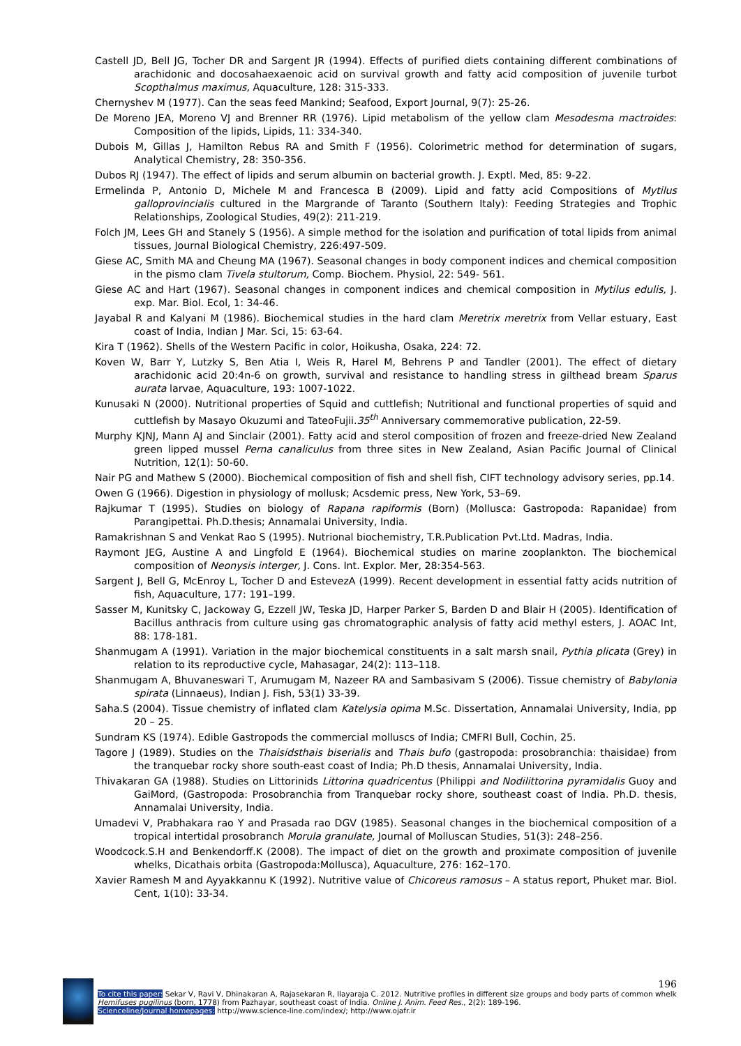Castell JD, Bell JG, Tocher DR and Sargent JR (1994). Effects of purified diets containing different combinations of arachidonic and docosahaexaenoic acid on survival growth and fatty acid composition of juvenile turbot Scopthalmus maximus, Aquaculture, 128: 315-333.
Chernyshev M (1977). Can the seas feed Mankind; Seafood, Export Journal, 9(7): 25-26.
De Moreno JEA, Moreno VJ and Brenner RR (1976). Lipid metabolism of the yellow clam Mesodesma mactroides: Composition of the lipids, Lipids, 11: 334-340.
Dubois M, Gillas J, Hamilton Rebus RA and Smith F (1956). Colorimetric method for determination of sugars, Analytical Chemistry, 28: 350-356.
Dubos RJ (1947). The effect of lipids and serum albumin on bacterial growth. J. Exptl. Med, 85: 9-22.
Ermelinda P, Antonio D, Michele M and Francesca B (2009). Lipid and fatty acid Compositions of Mytilus galloprovincialis cultured in the Margrande of Taranto (Southern Italy): Feeding Strategies and Trophic Relationships, Zoological Studies, 49(2): 211-219.
Folch JM, Lees GH and Stanely S (1956). A simple method for the isolation and purification of total lipids from animal tissues, Journal Biological Chemistry, 226:497-509.
Giese AC, Smith MA and Cheung MA (1967). Seasonal changes in body component indices and chemical composition in the pismo clam Tivela stultorum, Comp. Biochem. Physiol, 22: 549- 561.
Giese AC and Hart (1967). Seasonal changes in component indices and chemical composition in Mytilus edulis, J. exp. Mar. Biol. Ecol, 1: 34-46.
Jayabal R and Kalyani M (1986). Biochemical studies in the hard clam Meretrix meretrix from Vellar estuary, East coast of India, Indian J Mar. Sci, 15: 63-64.
Kira T (1962). Shells of the Western Pacific in color, Hoikusha, Osaka, 224: 72.
Koven W, Barr Y, Lutzky S, Ben Atia I, Weis R, Harel M, Behrens P and Tandler (2001). The effect of dietary arachidonic acid 20:4n-6 on growth, survival and resistance to handling stress in gilthead bream Sparus aurata larvae, Aquaculture, 193: 1007-1022.
Kunusaki N (2000). Nutritional properties of Squid and cuttlefish; Nutritional and functional properties of squid and cuttlefish by Masayo Okuzumi and TateoFujii.35<sup>th</sup> Anniversary commemorative publication, 22-59.
Murphy KJNJ, Mann AJ and Sinclair (2001). Fatty acid and sterol composition of frozen and freeze-dried New Zealand green lipped mussel Perna canaliculus from three sites in New Zealand, Asian Pacific Journal of Clinical Nutrition, 12(1): 50-60.
Nair PG and Mathew S (2000). Biochemical composition of fish and shell fish, CIFT technology advisory series, pp.14.
Owen G (1966). Digestion in physiology of mollusk; Acsdemic press, New York, 53–69.
Rajkumar T (1995). Studies on biology of Rapana rapiformis (Born) (Mollusca: Gastropoda: Rapanidae) from Parangipettai. Ph.D.thesis; Annamalai University, India.
Ramakrishnan S and Venkat Rao S (1995). Nutrional biochemistry, T.R.Publication Pvt.Ltd. Madras, India.
Raymont JEG, Austine A and Lingfold E (1964). Biochemical studies on marine zooplankton. The biochemical composition of Neonysis interger, J. Cons. Int. Explor. Mer, 28:354-563.
Sargent J, Bell G, McEnroy L, Tocher D and EstevezA (1999). Recent development in essential fatty acids nutrition of fish, Aquaculture, 177: 191–199.
Sasser M, Kunitsky C, Jackoway G, Ezzell JW, Teska JD, Harper Parker S, Barden D and Blair H (2005). Identification of Bacillus anthracis from culture using gas chromatographic analysis of fatty acid methyl esters, J. AOAC Int, 88: 178-181.
Shanmugam A (1991). Variation in the major biochemical constituents in a salt marsh snail, Pythia plicata (Grey) in relation to its reproductive cycle, Mahasagar, 24(2): 113–118.
Shanmugam A, Bhuvaneswari T, Arumugam M, Nazeer RA and Sambasivam S (2006). Tissue chemistry of Babylonia spirata (Linnaeus), Indian J. Fish, 53(1) 33-39.
Saha.S (2004). Tissue chemistry of inflated clam Katelysia opima M.Sc. Dissertation, Annamalai University, India, pp 20 – 25.
Sundram KS (1974). Edible Gastropods the commercial molluscs of India; CMFRI Bull, Cochin, 25.
Tagore J (1989). Studies on the Thaisidsthais biserialis and Thais bufo (gastropoda: prosobranchia: thaisidae) from the tranquebar rocky shore south-east coast of India; Ph.D thesis, Annamalai University, India.
Thivakaran GA (1988). Studies on Littorinids Littorina quadricentus (Philippi and Nodilittorina pyramidalis Guoy and GaiMord, (Gastropoda: Prosobranchia from Tranquebar rocky shore, southeast coast of India. Ph.D. thesis, Annamalai University, India.
Umadevi V, Prabhakara rao Y and Prasada rao DGV (1985). Seasonal changes in the biochemical composition of a tropical intertidal prosobranch Morula granulate, Journal of Molluscan Studies, 51(3): 248–256.
Woodcock.S.H and Benkendorff.K (2008). The impact of diet on the growth and proximate composition of juvenile whelks, Dicathais orbita (Gastropoda:Mollusca), Aquaculture, 276: 162–170.
Xavier Ramesh M and Ayyakkannu K (1992). Nutritive value of Chicoreus ramosus – A status report, Phuket mar. Biol. Cent, 1(10): 33-34.
196
To cite this paper: Sekar V, Ravi V, Dhinakaran A, Rajasekaran R, Ilayaraja C. 2012. Nutritive profiles in different size groups and body parts of common whelk Hemifuses pugilinus (born, 1778) from Pazhayar, southeast coast of India. Online J. Anim. Feed Res., 2(2): 189-196.
Scienceline/Journal homepages: http://www.science-line.com/index/; http://www.ojafr.ir